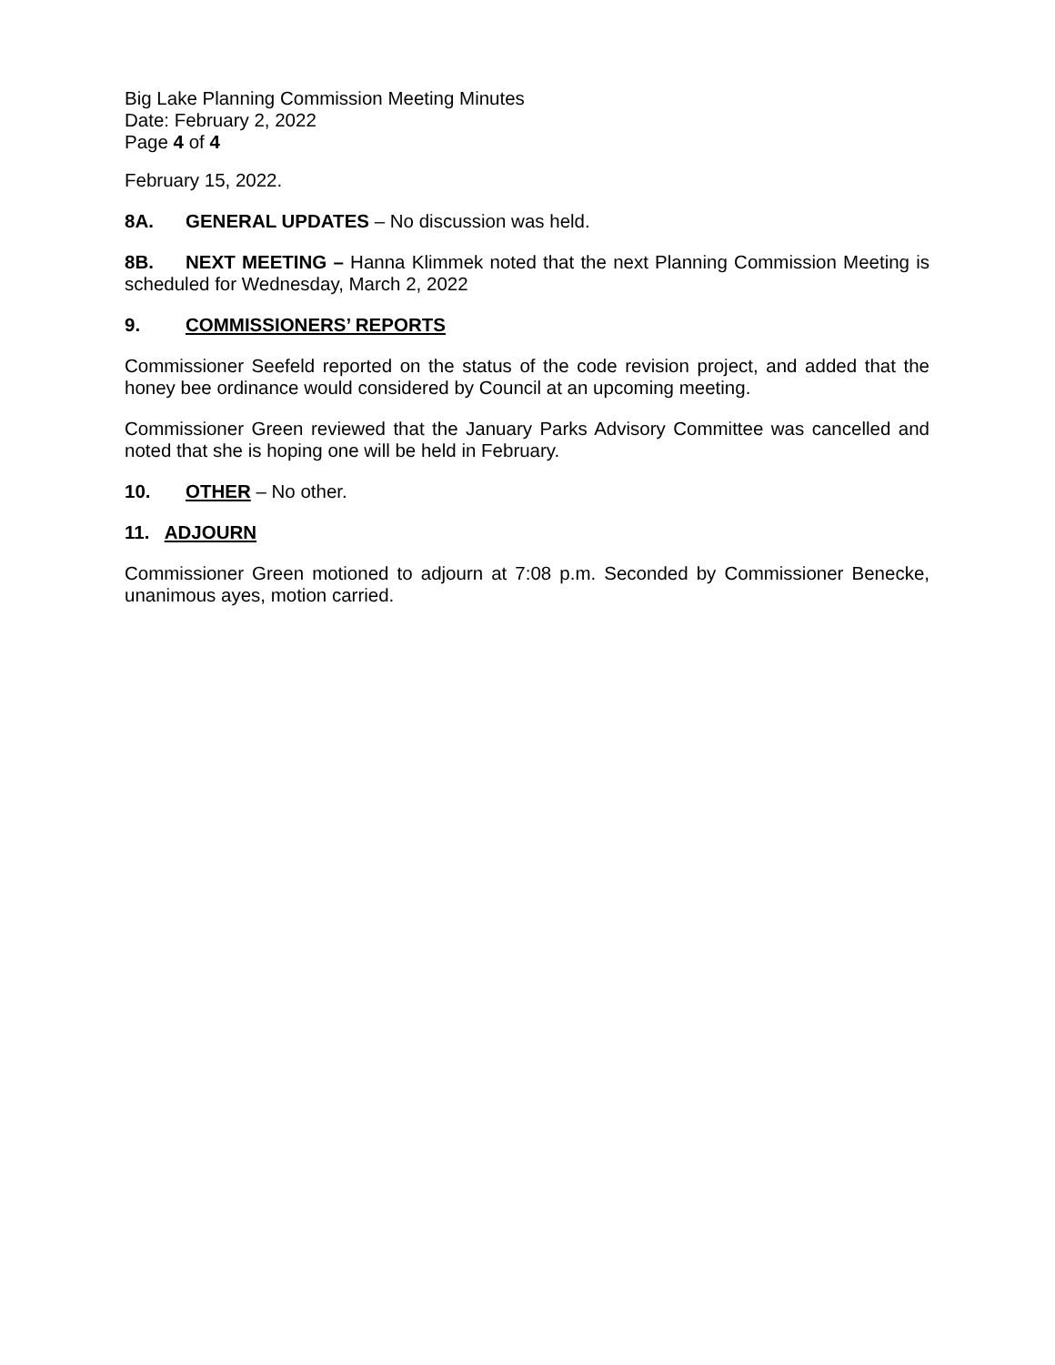Big Lake Planning Commission Meeting Minutes
Date: February 2, 2022
Page 4 of 4
February 15, 2022.
8A. GENERAL UPDATES – No discussion was held.
8B. NEXT MEETING – Hanna Klimmek noted that the next Planning Commission Meeting is scheduled for Wednesday, March 2, 2022
9. COMMISSIONERS’ REPORTS
Commissioner Seefeld reported on the status of the code revision project, and added that the honey bee ordinance would considered by Council at an upcoming meeting.
Commissioner Green reviewed that the January Parks Advisory Committee was cancelled and noted that she is hoping one will be held in February.
10. OTHER – No other.
11. ADJOURN
Commissioner Green motioned to adjourn at 7:08 p.m. Seconded by Commissioner Benecke, unanimous ayes, motion carried.